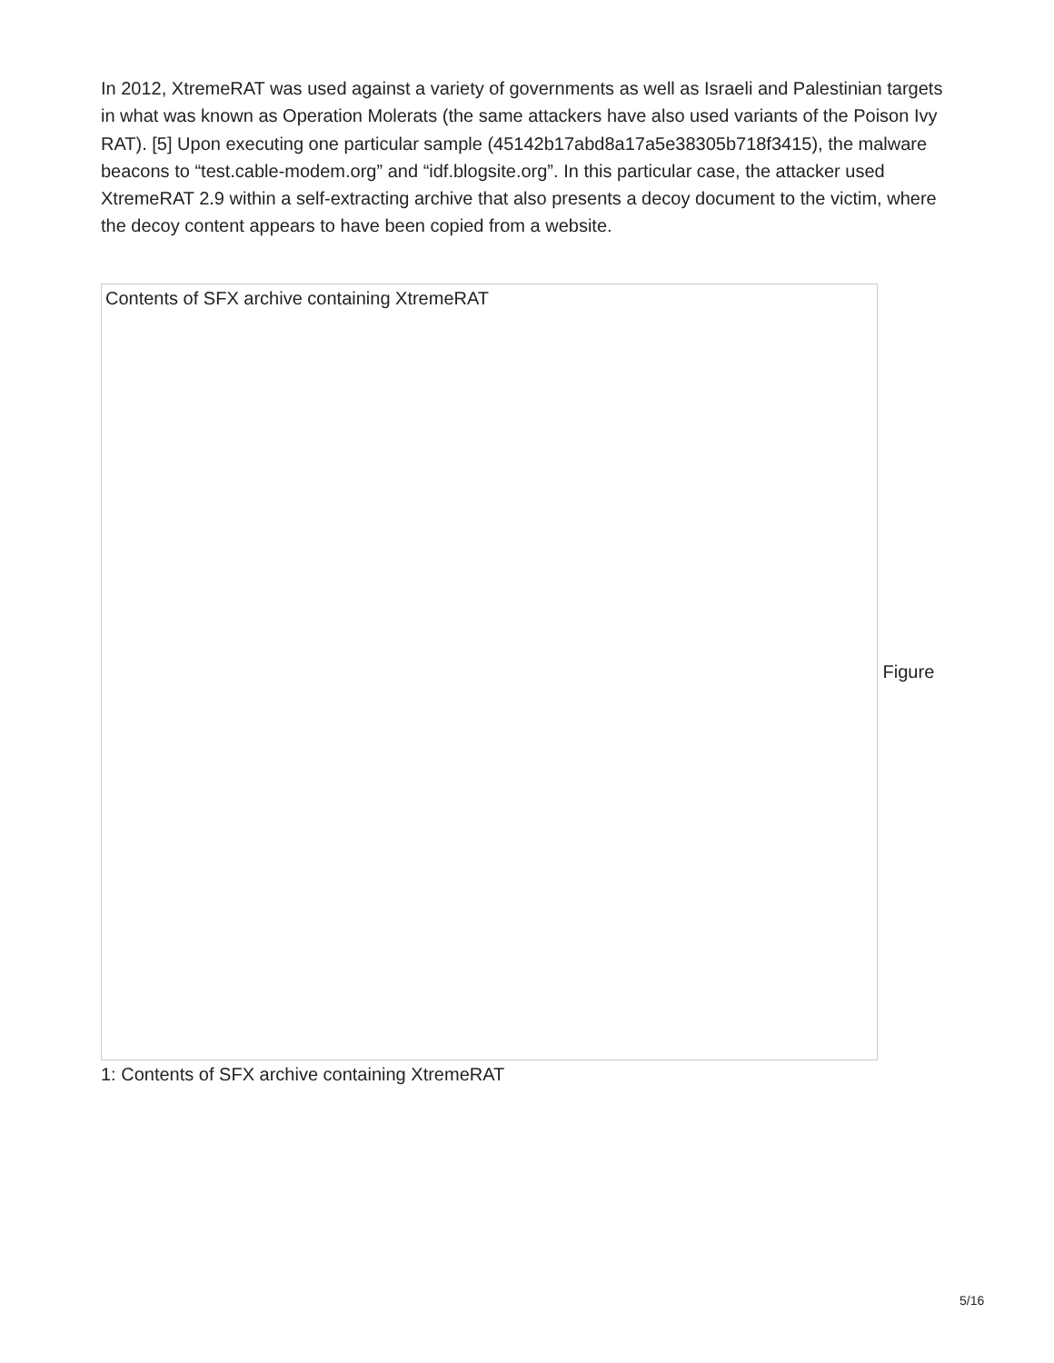In 2012, XtremeRAT was used against a variety of governments as well as Israeli and Palestinian targets in what was known as Operation Molerats (the same attackers have also used variants of the Poison Ivy RAT). [5] Upon executing one particular sample (45142b17abd8a17a5e38305b718f3415), the malware beacons to “test.cable-modem.org” and “idf.blogsite.org”. In this particular case, the attacker used XtremeRAT 2.9 within a self-extracting archive that also presents a decoy document to the victim, where the decoy content appears to have been copied from a website.
Contents of SFX archive containing XtremeRAT
Figure
1: Contents of SFX archive containing XtremeRAT
5/16